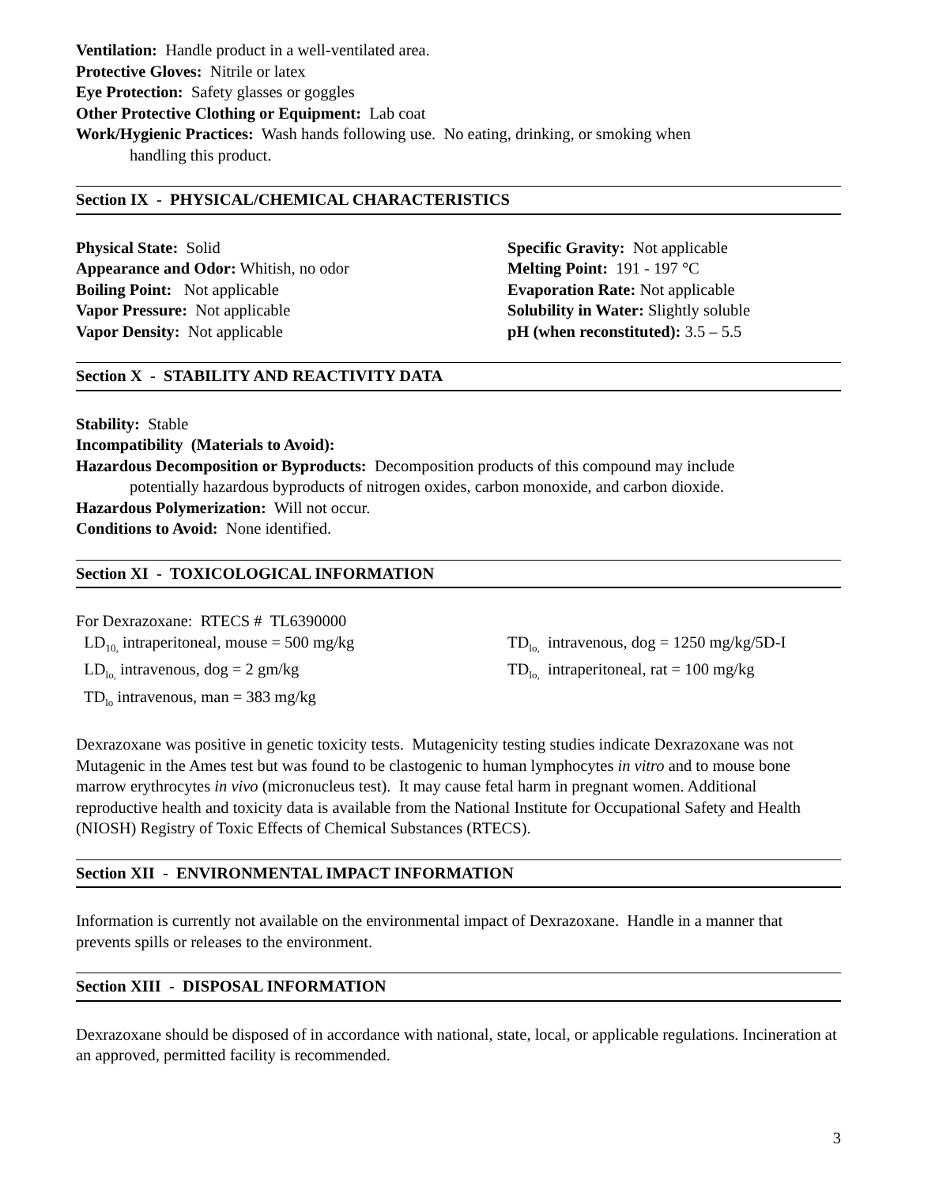Ventilation: Handle product in a well-ventilated area.
Protective Gloves: Nitrile or latex
Eye Protection: Safety glasses or goggles
Other Protective Clothing or Equipment: Lab coat
Work/Hygienic Practices: Wash hands following use. No eating, drinking, or smoking when
handling this product.
Section IX - PHYSICAL/CHEMICAL CHARACTERISTICS
Physical State: Solid
Appearance and Odor: Whitish, no odor
Boiling Point: Not applicable
Vapor Pressure: Not applicable
Vapor Density: Not applicable
Specific Gravity: Not applicable
Melting Point: 191 - 197 °C
Evaporation Rate: Not applicable
Solubility in Water: Slightly soluble
pH (when reconstituted): 3.5 – 5.5
Section X - STABILITY AND REACTIVITY DATA
Stability: Stable
Incompatibility (Materials to Avoid):
Hazardous Decomposition or Byproducts: Decomposition products of this compound may include
potentially hazardous byproducts of nitrogen oxides, carbon monoxide, and carbon dioxide.
Hazardous Polymerization: Will not occur.
Conditions to Avoid: None identified.
Section XI - TOXICOLOGICAL INFORMATION
For Dexrazoxane: RTECS # TL6390000
LD<sub>10,</sub> intraperitoneal, mouse = 500 mg/kg
LD<sub>lo,</sub> intravenous, dog = 2 gm/kg
TD<sub>lo</sub> intravenous, man = 383 mg/kg
TD<sub>lo,</sub> intravenous, dog = 1250 mg/kg/5D-I
TD<sub>lo,</sub> intraperitoneal, rat = 100 mg/kg
Dexrazoxane was positive in genetic toxicity tests. Mutagenicity testing studies indicate Dexrazoxane was not Mutagenic in the Ames test but was found to be clastogenic to human lymphocytes in vitro and to mouse bone marrow erythrocytes in vivo (micronucleus test). It may cause fetal harm in pregnant women. Additional reproductive health and toxicity data is available from the National Institute for Occupational Safety and Health (NIOSH) Registry of Toxic Effects of Chemical Substances (RTECS).
Section XII - ENVIRONMENTAL IMPACT INFORMATION
Information is currently not available on the environmental impact of Dexrazoxane. Handle in a manner that prevents spills or releases to the environment.
Section XIII - DISPOSAL INFORMATION
Dexrazoxane should be disposed of in accordance with national, state, local, or applicable regulations. Incineration at an approved, permitted facility is recommended.
3